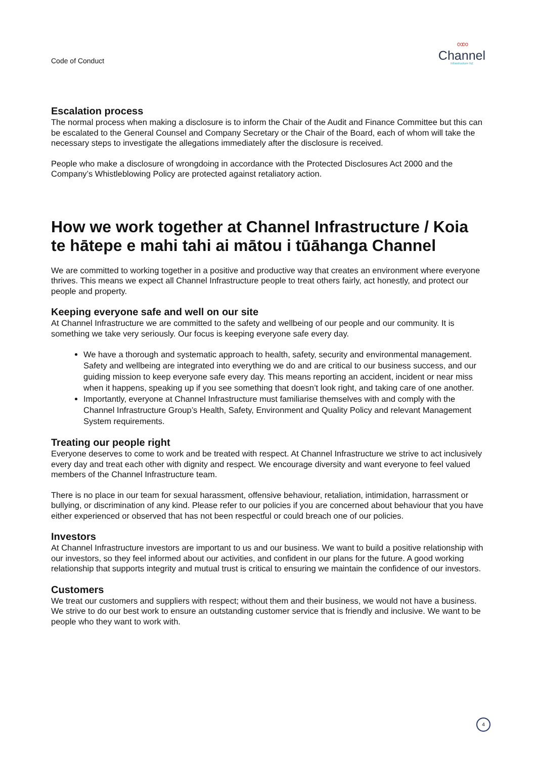Code of Conduct
∞∞
Channel
Infrastructure NZ
Escalation process
The normal process when making a disclosure is to inform the Chair of the Audit and Finance Committee but this can be escalated to the General Counsel and Company Secretary or the Chair of the Board, each of whom will take the necessary steps to investigate the allegations immediately after the disclosure is received.
People who make a disclosure of wrongdoing in accordance with the Protected Disclosures Act 2000 and the Company’s Whistleblowing Policy are protected against retaliatory action.
How we work together at Channel Infrastructure / Koia te hātepe e mahi tahi ai mātou i tūāhanga Channel
We are committed to working together in a positive and productive way that creates an environment where everyone thrives. This means we expect all Channel Infrastructure people to treat others fairly, act honestly, and protect our people and property.
Keeping everyone safe and well on our site
At Channel Infrastructure we are committed to the safety and wellbeing of our people and our community. It is something we take very seriously. Our focus is keeping everyone safe every day.
We have a thorough and systematic approach to health, safety, security and environmental management. Safety and wellbeing are integrated into everything we do and are critical to our business success, and our guiding mission to keep everyone safe every day. This means reporting an accident, incident or near miss when it happens, speaking up if you see something that doesn’t look right, and taking care of one another.
Importantly, everyone at Channel Infrastructure must familiarise themselves with and comply with the Channel Infrastructure Group’s Health, Safety, Environment and Quality Policy and relevant Management System requirements.
Treating our people right
Everyone deserves to come to work and be treated with respect. At Channel Infrastructure we strive to act inclusively every day and treat each other with dignity and respect. We encourage diversity and want everyone to feel valued members of the Channel Infrastructure team.
There is no place in our team for sexual harassment, offensive behaviour, retaliation, intimidation, harrassment or bullying, or discrimination of any kind. Please refer to our policies if you are concerned about behaviour that you have either experienced or observed that has not been respectful or could breach one of our policies.
Investors
At Channel Infrastructure investors are important to us and our business. We want to build a positive relationship with our investors, so they feel informed about our activities, and confident in our plans for the future. A good working relationship that supports integrity and mutual trust is critical to ensuring we maintain the confidence of our investors.
Customers
We treat our customers and suppliers with respect; without them and their business, we would not have a business. We strive to do our best work to ensure an outstanding customer service that is friendly and inclusive. We want to be people who they want to work with.
4